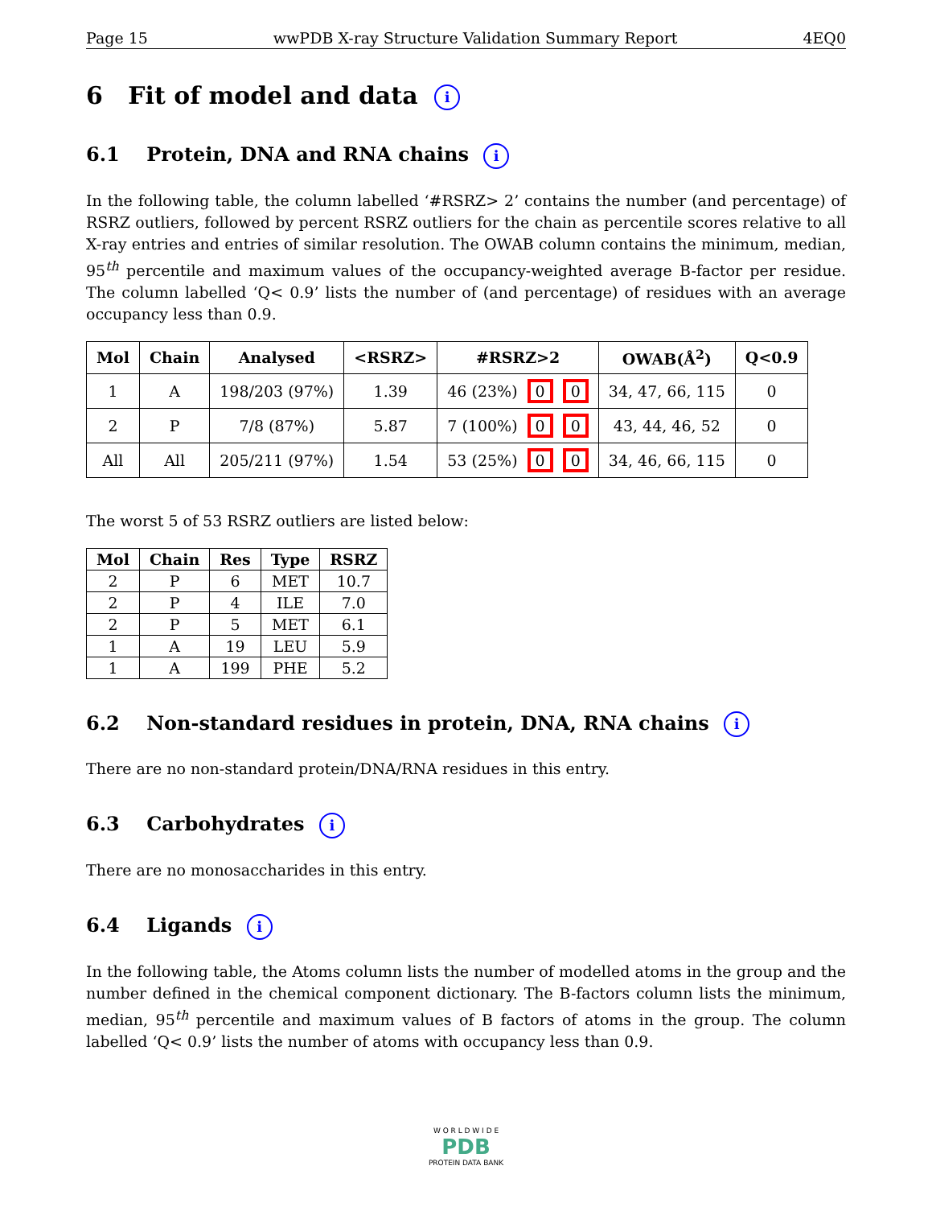Page 15 wwPDB X-ray Structure Validation Summary Report 4EQ0
6 Fit of model and data i
6.1 Protein, DNA and RNA chains i
In the following table, the column labelled ‘#RSRZ> 2’ contains the number (and percentage) of RSRZ outliers, followed by percent RSRZ outliers for the chain as percentile scores relative to all X-ray entries and entries of similar resolution. The OWAB column contains the minimum, median, 95<sup>th</sup> percentile and maximum values of the occupancy-weighted average B-factor per residue. The column labelled ‘Q< 0.9’ lists the number of (and percentage) of residues with an average occupancy less than 0.9.
| Mol | Chain | Analysed | <RSRZ> | #RSRZ>2 | OWAB(Å<sup>2</sup>) | Q<0.9 |
| --- | --- | --- | --- | --- | --- | --- |
| 1 | A | 198/203 (97%) | 1.39 | 46 (23%) 0 0 | 34, 47, 66, 115 | 0 |
| 2 | P | 7/8 (87%) | 5.87 | 7 (100%) 0 0 | 43, 44, 46, 52 | 0 |
| All | All | 205/211 (97%) | 1.54 | 53 (25%) 0 0 | 34, 46, 66, 115 | 0 |
The worst 5 of 53 RSRZ outliers are listed below:
| Mol | Chain | Res | Type | RSRZ |
| --- | --- | --- | --- | --- |
| 2 | P | 6 | MET | 10.7 |
| 2 | P | 4 | ILE | 7.0 |
| 2 | P | 5 | MET | 6.1 |
| 1 | A | 19 | LEU | 5.9 |
| 1 | A | 199 | PHE | 5.2 |
6.2 Non-standard residues in protein, DNA, RNA chains i
There are no non-standard protein/DNA/RNA residues in this entry.
6.3 Carbohydrates i
There are no monosaccharides in this entry.
6.4 Ligands i
In the following table, the Atoms column lists the number of modelled atoms in the group and the number defined in the chemical component dictionary. The B-factors column lists the minimum, median, 95<sup>th</sup> percentile and maximum values of B factors of atoms in the group. The column labelled ‘Q< 0.9’ lists the number of atoms with occupancy less than 0.9.
W O R L D W I D E
PDB
PROTEIN DATA BANK